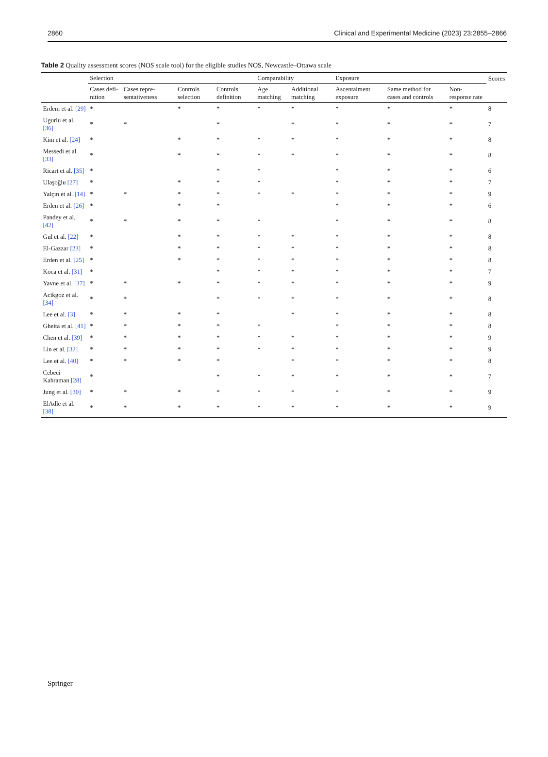2860 Clinical and Experimental Medicine (2023) 23:2855–2866
Table 2 Quality assessment scores (NOS scale tool) for the eligible studies NOS, Newcastle–Ottawa scale
| | Selection | | | | Comparability | | Exposure | | | Scores |
| --- | --- | --- | --- | --- | --- | --- | --- | --- | --- | --- |
| | Cases defi-nition | Cases repre-sentativeness | Controls selection | Controls definition | Age matching | Additional matching | Ascentaiment exposure | Same method for cases and controls | Non-response rate | |
| Erdem et al. [29] | * | | * | * | * | * | * | * | * | 8 |
| Ugurlu et al. [36] | * | * | | * | | * | * | * | * | 7 |
| Kim et al. [24] | * | | * | * | * | * | * | * | * | 8 |
| Messedi et al. [33] | * | | * | * | * | * | * | * | * | 8 |
| Ricart et al. [35] | * | | | * | * | | * | * | * | 6 |
| Ulaşoğlu [27] | * | | * | * | * | | * | * | * | 7 |
| Yalçın et al. [14] | * | * | * | * | * | * | * | * | * | 9 |
| Erden et al. [26] | * | | * | * | | | * | * | * | 6 |
| Pandey et al. [42] | * | * | * | * | * | | * | * | * | 8 |
| Gul et al. [22] | * | | * | * | * | * | * | * | * | 8 |
| El-Gazzar [23] | * | | * | * | * | * | * | * | * | 8 |
| Erden et al. [25] | * | | * | * | * | * | * | * | * | 8 |
| Koca et al. [31] | * | | | * | * | * | * | * | * | 7 |
| Yavne et al. [37] | * | * | * | * | * | * | * | * | * | 9 |
| Acikgoz et al. [34] | * | * | | * | * | * | * | * | * | 8 |
| Lee et al. [3] | * | * | * | * | | * | * | * | * | 8 |
| Gheita et al. [41] | * | * | * | * | * | | * | * | * | 8 |
| Chen et al. [39] | * | * | * | * | * | * | * | * | * | 9 |
| Lin et al. [32] | * | * | * | * | * | * | * | * | * | 9 |
| Lee et al. [40] | * | * | * | * | | * | * | * | * | 8 |
| Cebeci Kahraman [28] | * | | | * | * | * | * | * | * | 7 |
| Jung et al. [30] | * | * | * | * | * | * | * | * | * | 9 |
| ElAdle et al. [38] | * | * | * | * | * | * | * | * | * | 9 |
Springer